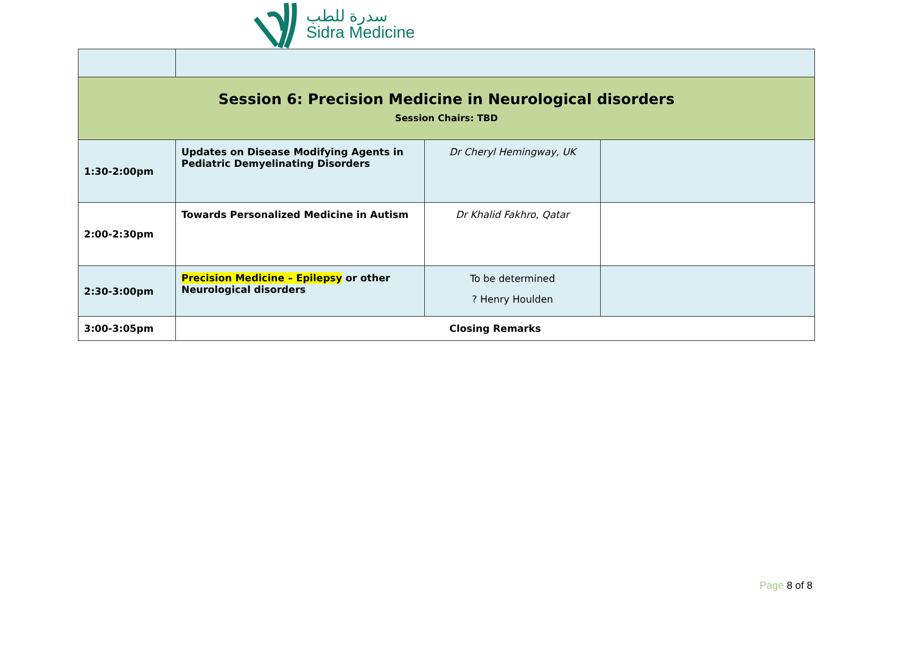سدرة للطب
Sidra Medicine
| Session 6: Precision Medicine in Neurological disorders Session Chairs: TBD | | | |
| 1:30-2:00pm | Updates on Disease Modifying Agents in Pediatric Demyelinating Disorders | Dr Cheryl Hemingway, UK | |
| 2:00-2:30pm | Towards Personalized Medicine in Autism | Dr Khalid Fakhro, Qatar | |
| 2:30-3:00pm | Precision Medicine – Epilepsy or other Neurological disorders | To be determined ? Henry Houlden | |
| 3:00-3:05pm | Closing Remarks | | |
Page 8 of 8